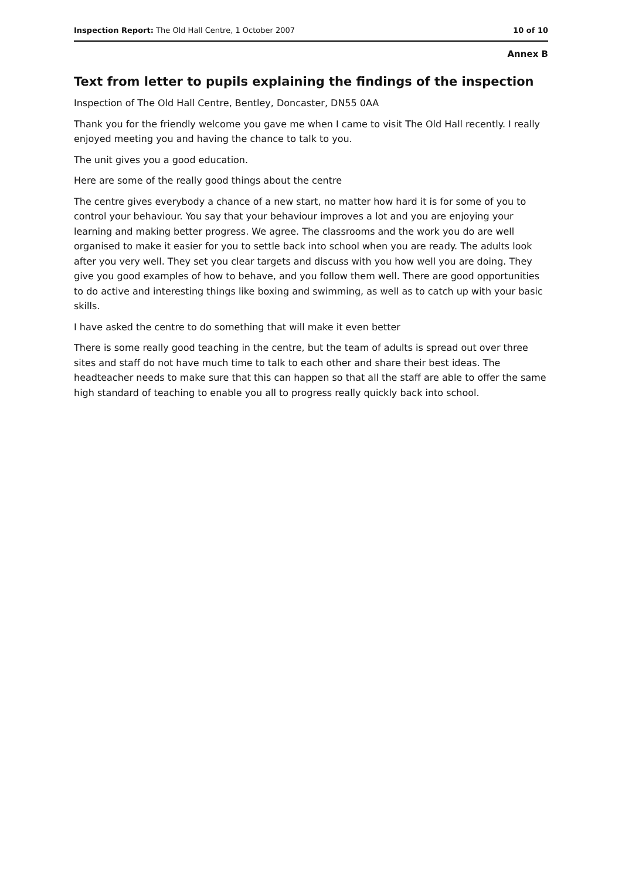Inspection Report: The Old Hall Centre, 1 October 2007 10 of 10
Annex B
Text from letter to pupils explaining the findings of the inspection
Inspection of The Old Hall Centre, Bentley, Doncaster, DN55 0AA
Thank you for the friendly welcome you gave me when I came to visit The Old Hall recently. I really enjoyed meeting you and having the chance to talk to you.
The unit gives you a good education.
Here are some of the really good things about the centre
The centre gives everybody a chance of a new start, no matter how hard it is for some of you to control your behaviour. You say that your behaviour improves a lot and you are enjoying your learning and making better progress. We agree. The classrooms and the work you do are well organised to make it easier for you to settle back into school when you are ready. The adults look after you very well. They set you clear targets and discuss with you how well you are doing. They give you good examples of how to behave, and you follow them well. There are good opportunities to do active and interesting things like boxing and swimming, as well as to catch up with your basic skills.
I have asked the centre to do something that will make it even better
There is some really good teaching in the centre, but the team of adults is spread out over three sites and staff do not have much time to talk to each other and share their best ideas. The headteacher needs to make sure that this can happen so that all the staff are able to offer the same high standard of teaching to enable you all to progress really quickly back into school.